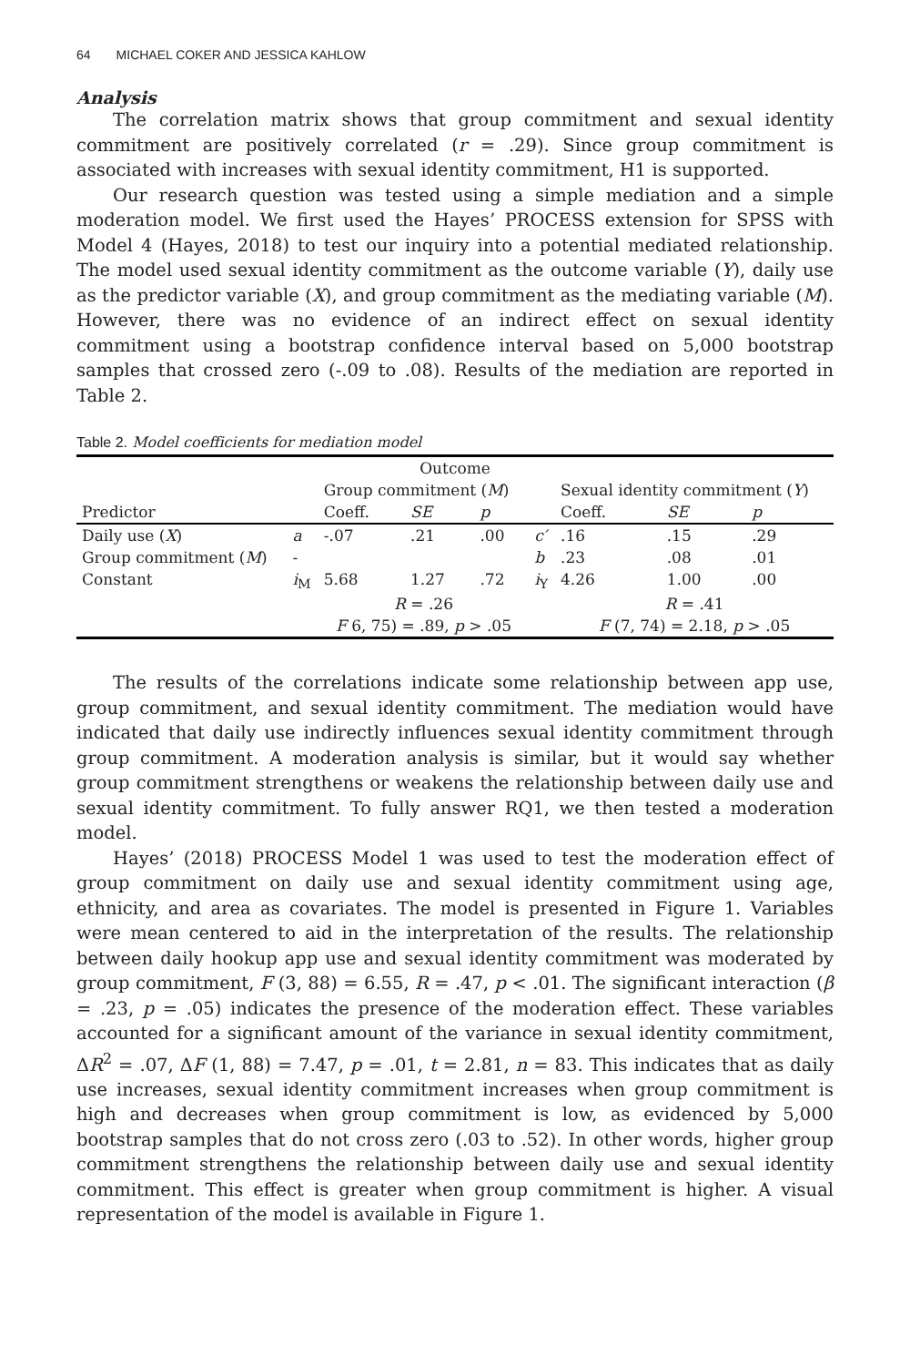64 MICHAEL COKER AND JESSICA KAHLOW
Analysis
The correlation matrix shows that group commitment and sexual identity commitment are positively correlated (r = .29). Since group commitment is associated with increases with sexual identity commitment, H1 is supported.
Our research question was tested using a simple mediation and a simple moderation model. We first used the Hayes’ PROCESS extension for SPSS with Model 4 (Hayes, 2018) to test our inquiry into a potential mediated relationship. The model used sexual identity commitment as the outcome variable (Y), daily use as the predictor variable (X), and group commitment as the mediating variable (M). However, there was no evidence of an indirect effect on sexual identity commitment using a bootstrap confidence interval based on 5,000 bootstrap samples that crossed zero (-.09 to .08). Results of the mediation are reported in Table 2.
Table 2. Model coefficients for mediation model
| Outcome | | | | | | | | | |
| --- | --- | --- | --- | --- | --- | --- | --- | --- | --- |
| | | Group commitment ( M ) | | | | Sexual identity commitment ( Y ) | | | |
| Predictor | | Coeff. | SE | p | | Coeff. | SE | p | |
| Daily use ( X ) | a | -.07 | .21 | .00 | c′ | .16 | .15 | .29 | |
| Group commitment ( M ) | - | | | | b | .23 | .08 | .01 | |
| Constant | i<sub>M</sub> | 5.68 | 1.27 | .72 | i<sub>Y</sub> | 4.26 | 1.00 | .00 | |
| | | R = .26 | | | | R = .41 | | | |
| | | F 6, 75) = .89, p > .05 | | | | F (7, 74) = 2.18, p > .05 | | | |
The results of the correlations indicate some relationship between app use, group commitment, and sexual identity commitment. The mediation would have indicated that daily use indirectly influences sexual identity commitment through group commitment. A moderation analysis is similar, but it would say whether group commitment strengthens or weakens the relationship between daily use and sexual identity commitment. To fully answer RQ1, we then tested a moderation model.
Hayes’ (2018) PROCESS Model 1 was used to test the moderation effect of group commitment on daily use and sexual identity commitment using age, ethnicity, and area as covariates. The model is presented in Figure 1. Variables were mean centered to aid in the interpretation of the results. The relationship between daily hookup app use and sexual identity commitment was moderated by group commitment, F (3, 88) = 6.55, R = .47, p < .01. The significant interaction (β = .23, p = .05) indicates the presence of the moderation effect. These variables accounted for a significant amount of the variance in sexual identity commitment, ΔR<sup>2</sup> = .07, ΔF (1, 88) = 7.47, p = .01, t = 2.81, n = 83. This indicates that as daily use increases, sexual identity commitment increases when group commitment is high and decreases when group commitment is low, as evidenced by 5,000 bootstrap samples that do not cross zero (.03 to .52). In other words, higher group commitment strengthens the relationship between daily use and sexual identity commitment. This effect is greater when group commitment is higher. A visual representation of the model is available in Figure 1.